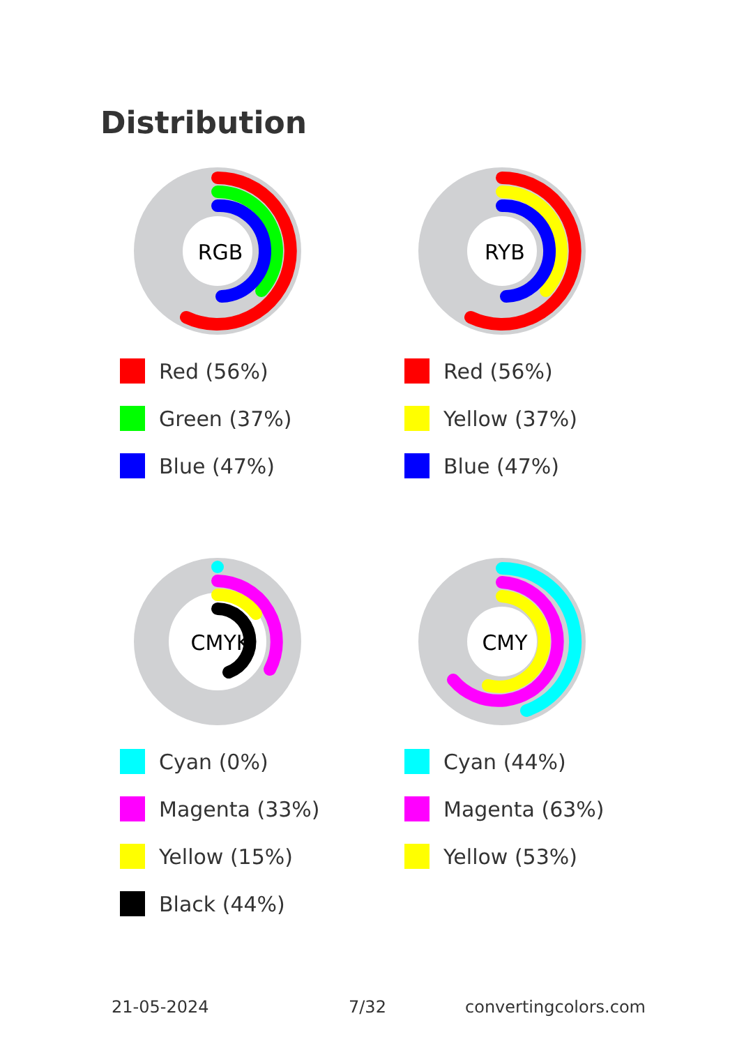Distribution
RGB
Red (56%)
Green (37%)
Blue (47%)
RYB
Red (56%)
Yellow (37%)
Blue (47%)
CMYK
Cyan (0%)
Magenta (33%)
Yellow (15%)
Black (44%)
CMY
Cyan (44%)
Magenta (63%)
Yellow (53%)
21-05-2024 7/32 convertingcolors.com